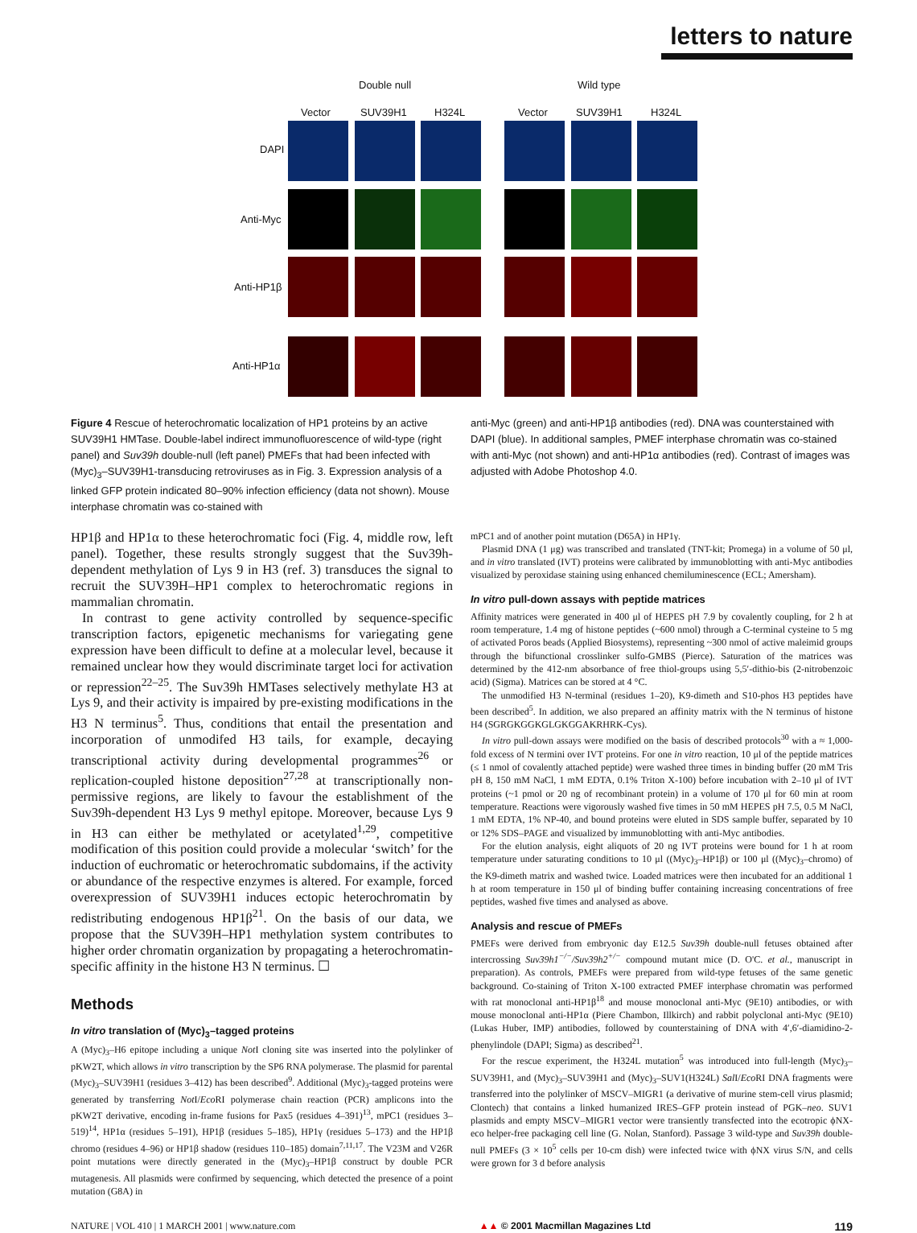letters to nature
Double null Wild type
Vector SUV39H1 H324L Vector SUV39H1 H324L
DAPI
Anti-Myc
Anti-HP1β
Anti-HP1α
Figure 4 Rescue of heterochromatic localization of HP1 proteins by an active SUV39H1 HMTase. Double-label indirect immunofluorescence of wild-type (right panel) and Suv39h double-null (left panel) PMEFs that had been infected with (Myc)<sub>3</sub>–SUV39H1-transducing retroviruses as in Fig. 3. Expression analysis of a linked GFP protein indicated 80–90% infection efficiency (data not shown). Mouse interphase chromatin was co-stained with
anti-Myc (green) and anti-HP1β antibodies (red). DNA was counterstained with DAPI (blue). In additional samples, PMEF interphase chromatin was co-stained with anti-Myc (not shown) and anti-HP1α antibodies (red). Contrast of images was adjusted with Adobe Photoshop 4.0.
HP1β and HP1α to these heterochromatic foci (Fig. 4, middle row, left panel). Together, these results strongly suggest that the Suv39h-dependent methylation of Lys 9 in H3 (ref. 3) transduces the signal to recruit the SUV39H–HP1 complex to heterochromatic regions in mammalian chromatin.
In contrast to gene activity controlled by sequence-specific transcription factors, epigenetic mechanisms for variegating gene expression have been difficult to define at a molecular level, because it remained unclear how they would discriminate target loci for activation or repression<sup>22–25</sup>. The Suv39h HMTases selectively methylate H3 at Lys 9, and their activity is impaired by pre-existing modifications in the H3 N terminus<sup>5</sup>. Thus, conditions that entail the presentation and incorporation of unmodifed H3 tails, for example, decaying transcriptional activity during developmental programmes<sup>26</sup> or replication-coupled histone deposition<sup>27,28</sup> at transcriptionally non-permissive regions, are likely to favour the establishment of the Suv39h-dependent H3 Lys 9 methyl epitope. Moreover, because Lys 9 in H3 can either be methylated or acetylated<sup>1,29</sup>, competitive modification of this position could provide a molecular ‘switch’ for the induction of euchromatic or heterochromatic subdomains, if the activity or abundance of the respective enzymes is altered. For example, forced overexpression of SUV39H1 induces ectopic heterochromatin by redistributing endogenous HP1β<sup>21</sup>. On the basis of our data, we propose that the SUV39H–HP1 methylation system contributes to higher order chromatin organization by propagating a heterochromatin-specific affinity in the histone H3 N terminus. ☐
Methods
In vitro translation of (Myc)<sub>3</sub>–tagged proteins
A (Myc)<sub>3</sub>–H6 epitope including a unique Not I cloning site was inserted into the polylinker of pKW2T, which allows in vitro transcription by the SP6 RNA polymerase. The plasmid for parental (Myc)<sub>3</sub>–SUV39H1 (residues 3–412) has been described<sup>9</sup>. Additional (Myc)<sub>3</sub>-tagged proteins were generated by transferring Not I/Eco RI polymerase chain reaction (PCR) amplicons into the pKW2T derivative, encoding in-frame fusions for Pax5 (residues 4–391)<sup>13</sup>, mPC1 (residues 3–519)<sup>14</sup>, HP1α (residues 5–191), HP1β (residues 5–185), HP1γ (residues 5–173) and the HP1β chromo (residues 4–96) or HP1β shadow (residues 110–185) domain<sup>7,11,17</sup>. The V23M and V26R point mutations were directly generated in the (Myc)<sub>3</sub>–HP1β construct by double PCR mutagenesis. All plasmids were confirmed by sequencing, which detected the presence of a point mutation (G8A) in
mPC1 and of another point mutation (D65A) in HP1γ.
Plasmid DNA (1 μg) was transcribed and translated (TNT-kit; Promega) in a volume of 50 μl, and in vitro translated (IVT) proteins were calibrated by immunoblotting with anti-Myc antibodies visualized by peroxidase staining using enhanced chemiluminescence (ECL; Amersham).
In vitro pull-down assays with peptide matrices
Affinity matrices were generated in 400 μl of HEPES pH 7.9 by covalently coupling, for 2 h at room temperature, 1.4 mg of histone peptides (~600 nmol) through a C-terminal cysteine to 5 mg of activated Poros beads (Applied Biosystems), representing ~300 nmol of active maleimid groups through the bifunctional crosslinker sulfo-GMBS (Pierce). Saturation of the matrices was determined by the 412-nm absorbance of free thiol-groups using 5,5′-dithio-bis (2-nitrobenzoic acid) (Sigma). Matrices can be stored at 4 °C.
The unmodified H3 N-terminal (residues 1–20), K9-dimeth and S10-phos H3 peptides have been described<sup>5</sup>. In addition, we also prepared an affinity matrix with the N terminus of histone H4 (SGRGKGGKGLGKGGAKRHRK-Cys).
In vitro pull-down assays were modified on the basis of described protocols<sup>30</sup> with a ≈ 1,000-fold excess of N termini over IVT proteins. For one in vitro reaction, 10 μl of the peptide matrices (≤ 1 nmol of covalently attached peptide) were washed three times in binding buffer (20 mM Tris pH 8, 150 mM NaCl, 1 mM EDTA, 0.1% Triton X-100) before incubation with 2–10 μl of IVT proteins (~1 pmol or 20 ng of recombinant protein) in a volume of 170 μl for 60 min at room temperature. Reactions were vigorously washed five times in 50 mM HEPES pH 7.5, 0.5 M NaCl, 1 mM EDTA, 1% NP-40, and bound proteins were eluted in SDS sample buffer, separated by 10 or 12% SDS–PAGE and visualized by immunoblotting with anti-Myc antibodies.
For the elution analysis, eight aliquots of 20 ng IVT proteins were bound for 1 h at room temperature under saturating conditions to 10 μl ((Myc)<sub>3</sub>–HP1β) or 100 μl ((Myc)<sub>3</sub>–chromo) of the K9-dimeth matrix and washed twice. Loaded matrices were then incubated for an additional 1 h at room temperature in 150 μl of binding buffer containing increasing concentrations of free peptides, washed five times and analysed as above.
Analysis and rescue of PMEFs
PMEFs were derived from embryonic day E12.5 Suv39h double-null fetuses obtained after intercrossing Suv39h1<sup>−/−</sup>/Suv39h2<sup>+/−</sup> compound mutant mice (D. O'C. et al., manuscript in preparation). As controls, PMEFs were prepared from wild-type fetuses of the same genetic background. Co-staining of Triton X-100 extracted PMEF interphase chromatin was performed with rat monoclonal anti-HP1β<sup>18</sup> and mouse monoclonal anti-Myc (9E10) antibodies, or with mouse monoclonal anti-HP1α (Piere Chambon, Illkirch) and rabbit polyclonal anti-Myc (9E10) (Lukas Huber, IMP) antibodies, followed by counterstaining of DNA with 4′,6′-diamidino-2-phenylindole (DAPI; Sigma) as described<sup>21</sup>.
For the rescue experiment, the H324L mutation<sup>5</sup> was introduced into full-length (Myc)<sub>3</sub>–SUV39H1, and (Myc)<sub>3</sub>–SUV39H1 and (Myc)<sub>3</sub>–SUV1(H324L) Sal I/Eco RI DNA fragments were transferred into the polylinker of MSCV–MIGR1 (a derivative of murine stem-cell virus plasmid; Clontech) that contains a linked humanized IRES–GFP protein instead of PGK–neo. SUV1 plasmids and empty MSCV–MIGR1 vector were transiently transfected into the ecotropic ϕNX-eco helper-free packaging cell line (G. Nolan, Stanford). Passage 3 wild-type and Suv39h double-null PMEFs (3 × 10<sup>5</sup> cells per 10-cm dish) were infected twice with ϕNX virus S/N, and cells were grown for 3 d before analysis
NATURE | VOL 410 | 1 MARCH 2001 | www.nature.com ▲▲ © 2001 Macmillan Magazines Ltd 119